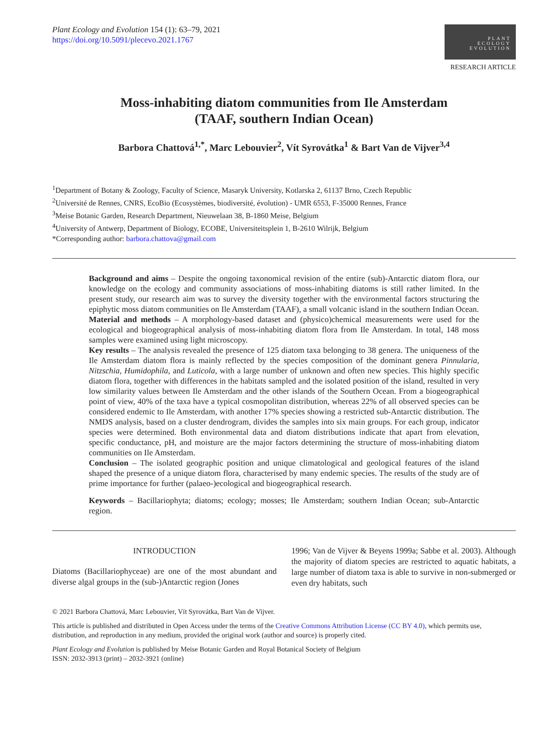Plant Ecology and Evolution 154 (1): 63–79, 2021
https://doi.org/10.5091/plecevo.2021.1767
PLANT
ECOLOGY
EVOLUTION
RESEARCH ARTICLE
Moss-inhabiting diatom communities from Ile Amsterdam
(TAAF, southern Indian Ocean)
Barbora Chattová<sup>1,*</sup>, Marc Lebouvier<sup>2</sup>, Vít Syrovátka<sup>1</sup> & Bart Van de Vijver<sup>3,4</sup>
<sup>1</sup> Department of Botany & Zoology, Faculty of Science, Masaryk University, Kotlarska 2, 61137 Brno, Czech Republic
<sup>2</sup> Université de Rennes, CNRS, EcoBio (Ecosystèmes, biodiversité, évolution) - UMR 6553, F-35000 Rennes, France
<sup>3</sup> Meise Botanic Garden, Research Department, Nieuwelaan 38, B-1860 Meise, Belgium
<sup>4</sup> University of Antwerp, Department of Biology, ECOBE, Universiteitsplein 1, B-2610 Wilrijk, Belgium
*Corresponding author: barbora.chattova@gmail.com
Background and aims – Despite the ongoing taxonomical revision of the entire (sub)-Antarctic diatom flora, our knowledge on the ecology and community associations of moss-inhabiting diatoms is still rather limited. In the present study, our research aim was to survey the diversity together with the environmental factors structuring the epiphytic moss diatom communities on Ile Amsterdam (TAAF), a small volcanic island in the southern Indian Ocean.
Material and methods – A morphology-based dataset and (physico)chemical measurements were used for the ecological and biogeographical analysis of moss-inhabiting diatom flora from Ile Amsterdam. In total, 148 moss samples were examined using light microscopy.
Key results – The analysis revealed the presence of 125 diatom taxa belonging to 38 genera. The uniqueness of the Ile Amsterdam diatom flora is mainly reflected by the species composition of the dominant genera Pinnularia, Nitzschia, Humidophila, and Luticola, with a large number of unknown and often new species. This highly specific diatom flora, together with differences in the habitats sampled and the isolated position of the island, resulted in very low similarity values between Ile Amsterdam and the other islands of the Southern Ocean. From a biogeographical point of view, 40% of the taxa have a typical cosmopolitan distribution, whereas 22% of all observed species can be considered endemic to Ile Amsterdam, with another 17% species showing a restricted sub-Antarctic distribution. The NMDS analysis, based on a cluster dendrogram, divides the samples into six main groups. For each group, indicator species were determined. Both environmental data and diatom distributions indicate that apart from elevation, specific conductance, pH, and moisture are the major factors determining the structure of moss-inhabiting diatom communities on Ile Amsterdam.
Conclusion – The isolated geographic position and unique climatological and geological features of the island shaped the presence of a unique diatom flora, characterised by many endemic species. The results of the study are of prime importance for further (palaeo-)ecological and biogeographical research.
Keywords – Bacillariophyta; diatoms; ecology; mosses; Ile Amsterdam; southern Indian Ocean; sub-Antarctic region.
INTRODUCTION
Diatoms (Bacillariophyceae) are one of the most abundant and diverse algal groups in the (sub-)Antarctic region (Jones
1996; Van de Vijver & Beyens 1999a; Sabbe et al. 2003). Although the majority of diatom species are restricted to aquatic habitats, a large number of diatom taxa is able to survive in non-submerged or even dry habitats, such
© 2021 Barbora Chattová, Marc Lebouvier, Vít Syrovátka, Bart Van de Vijver.
This article is published and distributed in Open Access under the terms of the Creative Commons Attribution License (CC BY 4.0), which permits use, distribution, and reproduction in any medium, provided the original work (author and source) is properly cited.
Plant Ecology and Evolution is published by Meise Botanic Garden and Royal Botanical Society of Belgium
ISSN: 2032-3913 (print) – 2032-3921 (online)